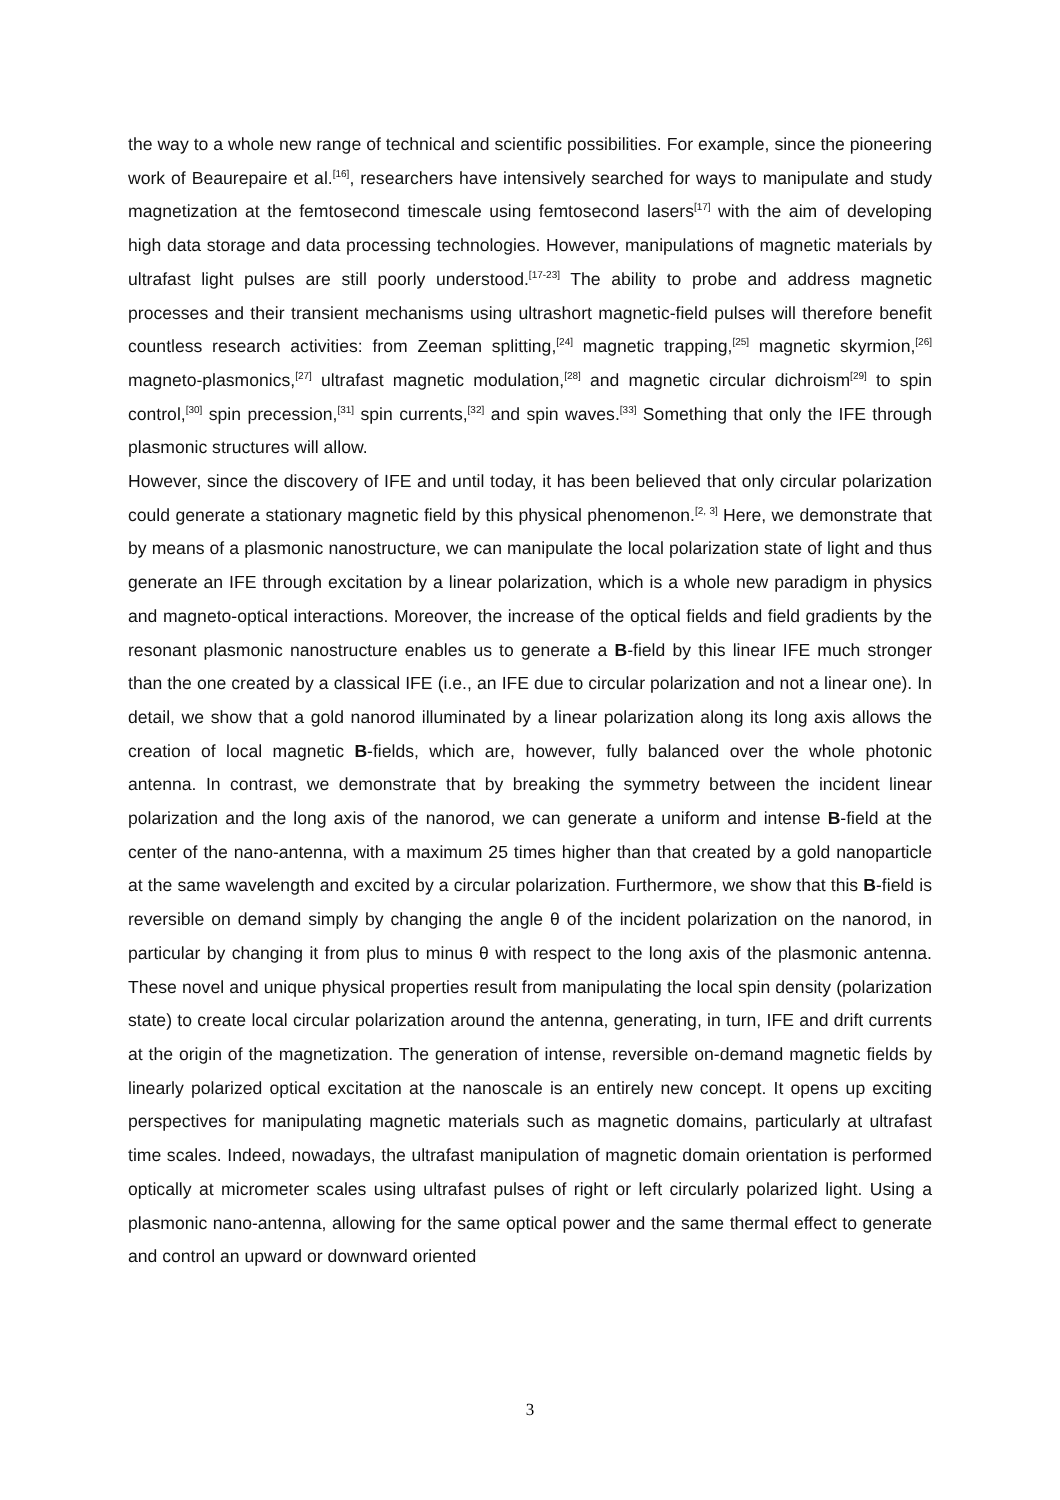the way to a whole new range of technical and scientific possibilities. For example, since the pioneering work of Beaurepaire et al.<sup>[16]</sup>, researchers have intensively searched for ways to manipulate and study magnetization at the femtosecond timescale using femtosecond lasers<sup>[17]</sup> with the aim of developing high data storage and data processing technologies. However, manipulations of magnetic materials by ultrafast light pulses are still poorly understood.<sup>[17-23]</sup> The ability to probe and address magnetic processes and their transient mechanisms using ultrashort magnetic-field pulses will therefore benefit countless research activities: from Zeeman splitting,<sup>[24]</sup> magnetic trapping,<sup>[25]</sup> magnetic skyrmion,<sup>[26]</sup> magneto-plasmonics,<sup>[27]</sup> ultrafast magnetic modulation,<sup>[28]</sup> and magnetic circular dichroism<sup>[29]</sup> to spin control,<sup>[30]</sup> spin precession,<sup>[31]</sup> spin currents,<sup>[32]</sup> and spin waves.<sup>[33]</sup> Something that only the IFE through plasmonic structures will allow.
However, since the discovery of IFE and until today, it has been believed that only circular polarization could generate a stationary magnetic field by this physical phenomenon.<sup>[2, 3]</sup> Here, we demonstrate that by means of a plasmonic nanostructure, we can manipulate the local polarization state of light and thus generate an IFE through excitation by a linear polarization, which is a whole new paradigm in physics and magneto-optical interactions. Moreover, the increase of the optical fields and field gradients by the resonant plasmonic nanostructure enables us to generate a B-field by this linear IFE much stronger than the one created by a classical IFE (i.e., an IFE due to circular polarization and not a linear one). In detail, we show that a gold nanorod illuminated by a linear polarization along its long axis allows the creation of local magnetic B-fields, which are, however, fully balanced over the whole photonic antenna. In contrast, we demonstrate that by breaking the symmetry between the incident linear polarization and the long axis of the nanorod, we can generate a uniform and intense B-field at the center of the nano-antenna, with a maximum 25 times higher than that created by a gold nanoparticle at the same wavelength and excited by a circular polarization. Furthermore, we show that this B-field is reversible on demand simply by changing the angle θ of the incident polarization on the nanorod, in particular by changing it from plus to minus θ with respect to the long axis of the plasmonic antenna. These novel and unique physical properties result from manipulating the local spin density (polarization state) to create local circular polarization around the antenna, generating, in turn, IFE and drift currents at the origin of the magnetization. The generation of intense, reversible on-demand magnetic fields by linearly polarized optical excitation at the nanoscale is an entirely new concept. It opens up exciting perspectives for manipulating magnetic materials such as magnetic domains, particularly at ultrafast time scales. Indeed, nowadays, the ultrafast manipulation of magnetic domain orientation is performed optically at micrometer scales using ultrafast pulses of right or left circularly polarized light. Using a plasmonic nano-antenna, allowing for the same optical power and the same thermal effect to generate and control an upward or downward oriented
3